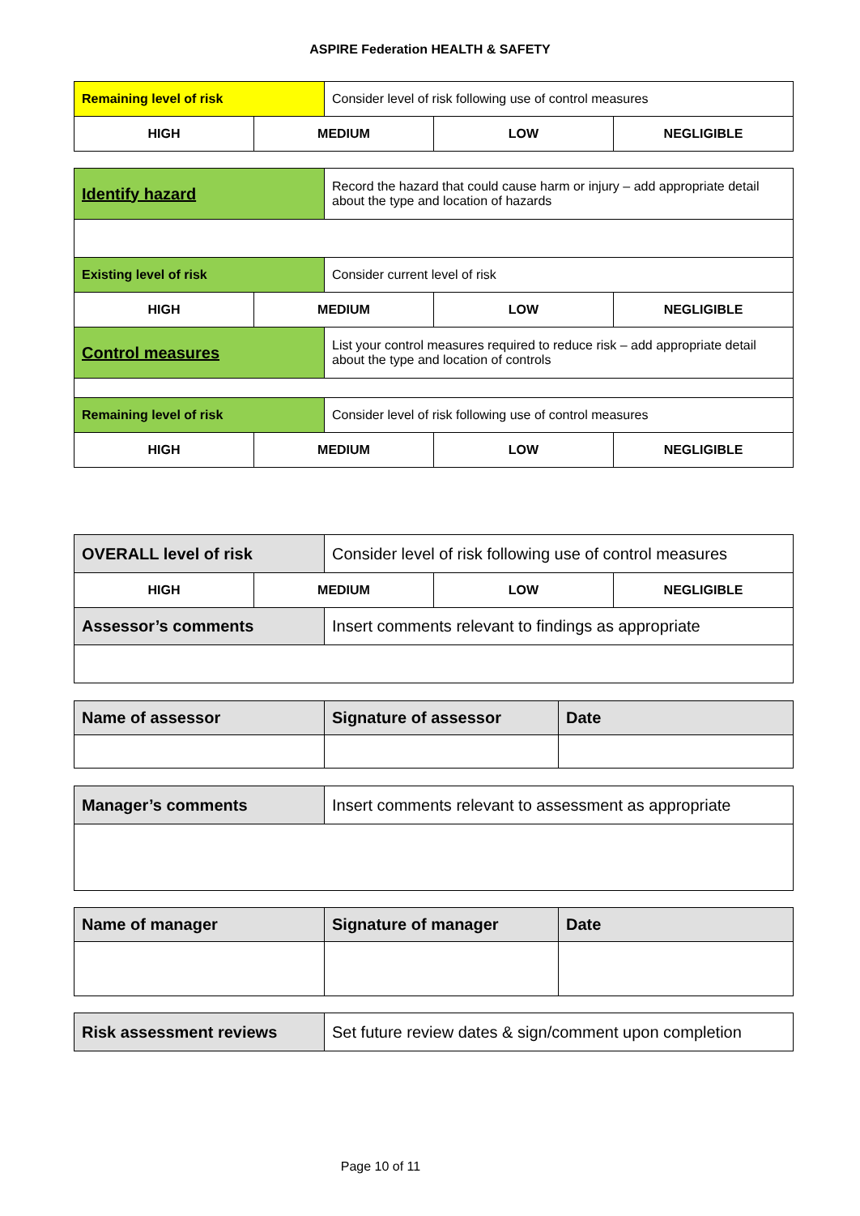ASPIRE Federation HEALTH & SAFETY
| Remaining level of risk | | Consider level of risk following use of control measures | | |
| HIGH | MEDIUM | | LOW | NEGLIGIBLE |
| Identify hazard | | Record the hazard that could cause harm or injury – add appropriate detail about the type and location of hazards | | |
| Existing level of risk | | Consider current level of risk | | |
| HIGH | MEDIUM | | LOW | NEGLIGIBLE |
| Control measures | | List your control measures required to reduce risk – add appropriate detail about the type and location of controls | | |
| Remaining level of risk | | Consider level of risk following use of control measures | | |
| HIGH | MEDIUM | | LOW | NEGLIGIBLE |
| OVERALL level of risk | | Consider level of risk following use of control measures | | |
| HIGH | MEDIUM | | LOW | NEGLIGIBLE |
| Assessor’s comments | | Insert comments relevant to findings as appropriate | | |
| Name of assessor | Signature of assessor | Date |
| Manager’s comments | Insert comments relevant to assessment as appropriate |
| Name of manager | Signature of manager | Date |
| Risk assessment reviews | Set future review dates & sign/comment upon completion |
Page 10 of 11